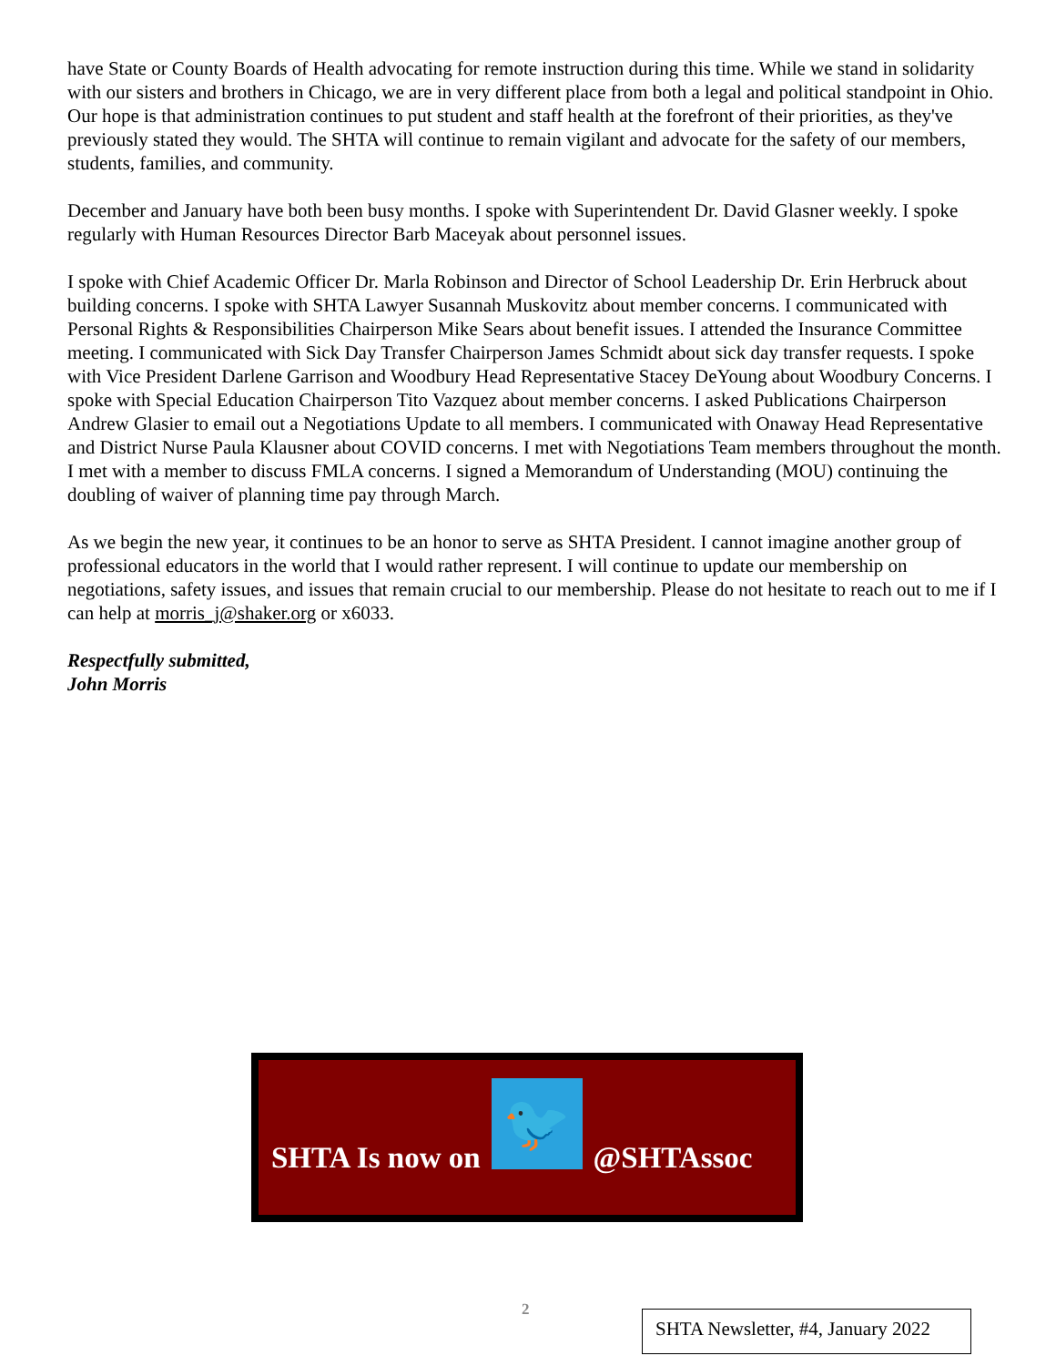have State or County Boards of Health advocating for remote instruction during this time. While we stand in solidarity with our sisters and brothers in Chicago, we are in very different place from both a legal and political standpoint in Ohio. Our hope is that administration continues to put student and staff health at the forefront of their priorities, as they've previously stated they would. The SHTA will continue to remain vigilant and advocate for the safety of our members, students, families, and community.
December and January have both been busy months. I spoke with Superintendent Dr. David Glasner weekly. I spoke regularly with Human Resources Director Barb Maceyak about personnel issues.
I spoke with Chief Academic Officer Dr. Marla Robinson and Director of School Leadership Dr. Erin Herbruck about building concerns. I spoke with SHTA Lawyer Susannah Muskovitz about member concerns. I communicated with Personal Rights & Responsibilities Chairperson Mike Sears about benefit issues. I attended the Insurance Committee meeting. I communicated with Sick Day Transfer Chairperson James Schmidt about sick day transfer requests. I spoke with Vice President Darlene Garrison and Woodbury Head Representative Stacey DeYoung about Woodbury Concerns. I spoke with Special Education Chairperson Tito Vazquez about member concerns. I asked Publications Chairperson Andrew Glasier to email out a Negotiations Update to all members. I communicated with Onaway Head Representative and District Nurse Paula Klausner about COVID concerns. I met with Negotiations Team members throughout the month. I met with a member to discuss FMLA concerns. I signed a Memorandum of Understanding (MOU) continuing the doubling of waiver of planning time pay through March.
As we begin the new year, it continues to be an honor to serve as SHTA President. I cannot imagine another group of professional educators in the world that I would rather represent. I will continue to update our membership on negotiations, safety issues, and issues that remain crucial to our membership. Please do not hesitate to reach out to me if I can help at morris_j@shaker.org or x6033.
Respectfully submitted,
John Morris
SHTA Is now on
🐦
@SHTAssoc
2
SHTA Newsletter, #4, January 2022